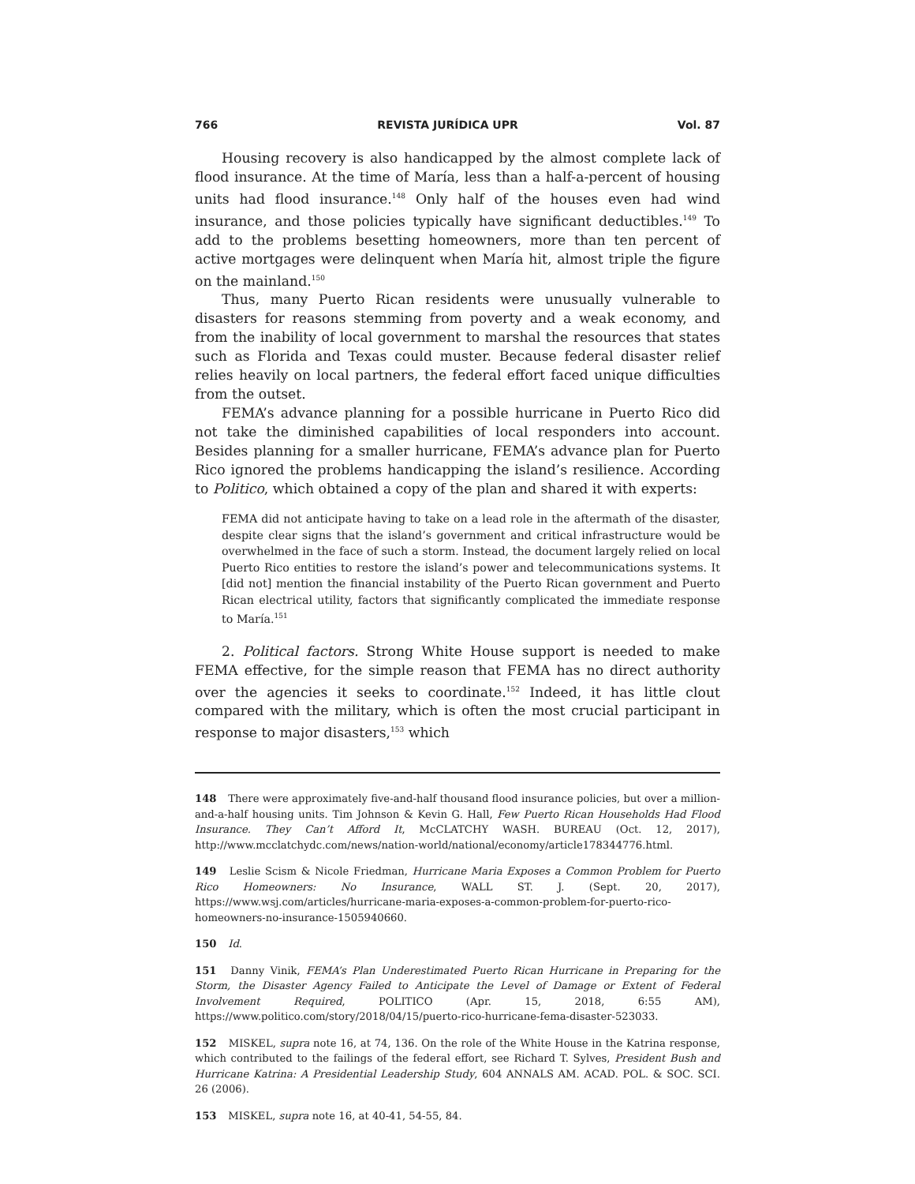766 REVISTA JURÍDICA UPR Vol. 87
Housing recovery is also handicapped by the almost complete lack of flood insurance. At the time of María, less than a half-a-percent of housing units had flood insurance.<sup>148</sup> Only half of the houses even had wind insurance, and those policies typically have significant deductibles.<sup>149</sup> To add to the problems besetting homeowners, more than ten percent of active mortgages were delinquent when María hit, almost triple the figure on the mainland.<sup>150</sup>
Thus, many Puerto Rican residents were unusually vulnerable to disasters for reasons stemming from poverty and a weak economy, and from the inability of local government to marshal the resources that states such as Florida and Texas could muster. Because federal disaster relief relies heavily on local partners, the federal effort faced unique difficulties from the outset.
FEMA’s advance planning for a possible hurricane in Puerto Rico did not take the diminished capabilities of local responders into account. Besides planning for a smaller hurricane, FEMA’s advance plan for Puerto Rico ignored the problems handicapping the island’s resilience. According to Politico, which obtained a copy of the plan and shared it with experts:
FEMA did not anticipate having to take on a lead role in the aftermath of the disaster, despite clear signs that the island’s government and critical infrastructure would be overwhelmed in the face of such a storm. Instead, the document largely relied on local Puerto Rico entities to restore the island’s power and telecommunications systems. It [did not] mention the financial instability of the Puerto Rican government and Puerto Rican electrical utility, factors that significantly complicated the immediate response to María.<sup>151</sup>
2. Political factors. Strong White House support is needed to make FEMA effective, for the simple reason that FEMA has no direct authority over the agencies it seeks to coordinate.<sup>152</sup> Indeed, it has little clout compared with the military, which is often the most crucial participant in response to major disasters,<sup>153</sup> which
148 There were approximately five-and-half thousand flood insurance policies, but over a million-and-a-half housing units. Tim Johnson & Kevin G. Hall, Few Puerto Rican Households Had Flood Insurance. They Can’t Afford It, McCLATCHY WASH. BUREAU (Oct. 12, 2017), http://www.mcclatchydc.com/news/nation-world/national/economy/article178344776.html.
149 Leslie Scism & Nicole Friedman, Hurricane Maria Exposes a Common Problem for Puerto Rico Homeowners: No Insurance, WALL ST. J. (Sept. 20, 2017), https://www.wsj.com/articles/hurricane-maria-exposes-a-common-problem-for-puerto-rico-homeowners-no-insurance-1505940660.
150 Id.
151 Danny Vinik, FEMA’s Plan Underestimated Puerto Rican Hurricane in Preparing for the Storm, the Disaster Agency Failed to Anticipate the Level of Damage or Extent of Federal Involvement Required, POLITICO (Apr. 15, 2018, 6:55 AM), https://www.politico.com/story/2018/04/15/puerto-rico-hurricane-fema-disaster-523033.
152 MISKEL, supra note 16, at 74, 136. On the role of the White House in the Katrina response, which contributed to the failings of the federal effort, see Richard T. Sylves, President Bush and Hurricane Katrina: A Presidential Leadership Study, 604 ANNALS AM. ACAD. POL. & SOC. SCI. 26 (2006).
153 MISKEL, supra note 16, at 40-41, 54-55, 84.